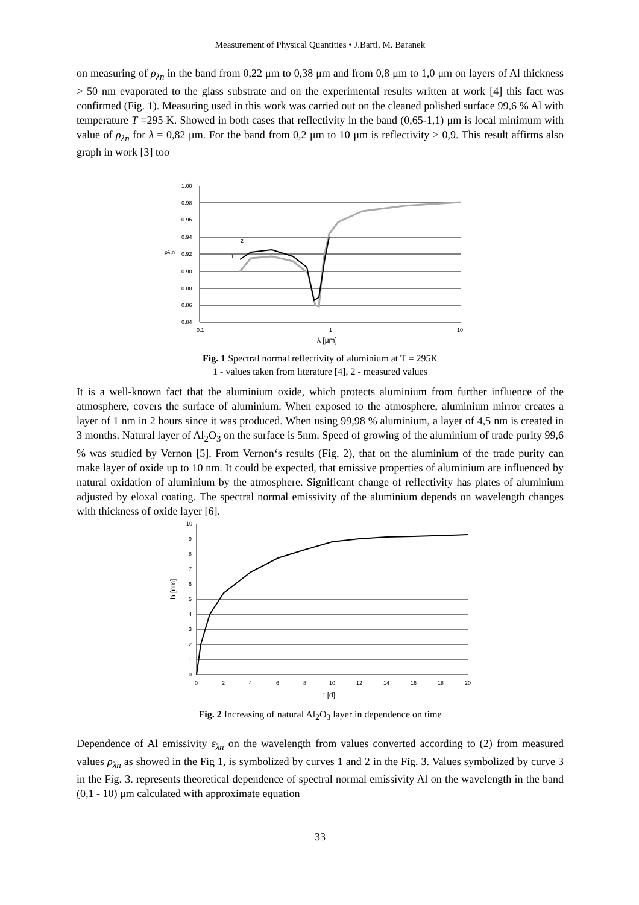Measurement of Physical Quantities • J.Bartl, M. Baranek
on measuring of ρ<sub>λn</sub> in the band from 0,22 μm to 0,38 μm and from 0,8 μm to 1,0 μm on layers of Al thickness > 50 nm evaporated to the glass substrate and on the experimental results written at work [4] this fact was confirmed (Fig. 1). Measuring used in this work was carried out on the cleaned polished surface 99,6 % Al with temperature T =295 K. Showed in both cases that reflectivity in the band (0,65-1,1) μm is local minimum with value of ρ<sub>λn</sub> for λ = 0,82 μm. For the band from 0,2 μm to 10 μm is reflectivity > 0,9. This result affirms also graph in work [3] too
1.00
0.98
0.96
0.94
0.92
0.90
0.88
0.86
0.84
0.1
1
10
ρλ,n
2
1
λ [μm]
Fig. 1 Spectral normal reflectivity of aluminium at T = 295K
1 - values taken from literature [4], 2 - measured values
It is a well-known fact that the aluminium oxide, which protects aluminium from further influence of the atmosphere, covers the surface of aluminium. When exposed to the atmosphere, aluminium mirror creates a layer of 1 nm in 2 hours since it was produced. When using 99,98 % aluminium, a layer of 4,5 nm is created in 3 months. Natural layer of Al<sub>2</sub>O<sub>3</sub> on the surface is 5nm. Speed of growing of the aluminium of trade purity 99,6 % was studied by Vernon [5]. From Vernon‘s results (Fig. 2), that on the aluminium of the trade purity can make layer of oxide up to 10 nm. It could be expected, that emissive properties of aluminium are influenced by natural oxidation of aluminium by the atmosphere. Significant change of reflectivity has plates of aluminium adjusted by eloxal coating. The spectral normal emissivity of the aluminium depends on wavelength changes with thickness of oxide layer [6].
10
9
8
7
6
5
4
3
2
1
0
0
2
4
6
8
10
12
14
16
18
20
t [d]
h [nm]
Fig. 2 Increasing of natural Al<sub>2</sub>O<sub>3</sub> layer in dependence on time
Dependence of Al emissivity ε<sub>λn</sub> on the wavelength from values converted according to (2) from measured values ρ<sub>λn</sub> as showed in the Fig 1, is symbolized by curves 1 and 2 in the Fig. 3. Values symbolized by curve 3 in the Fig. 3. represents theoretical dependence of spectral normal emissivity Al on the wavelength in the band (0,1 - 10) μm calculated with approximate equation
33